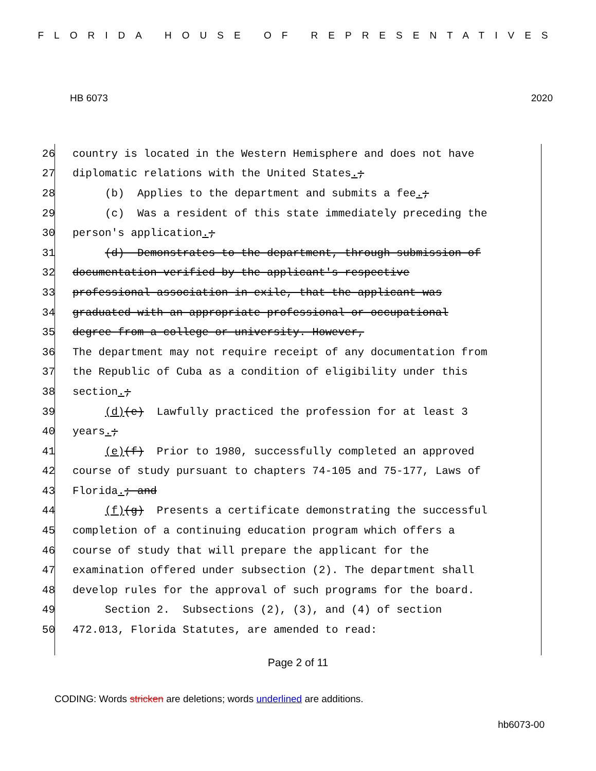FLORIDA HOUSE OF REPRESENTATIVES
HB 6073 2020
26 country is located in the Western Hemisphere and does not have
27 diplomatic relations with the United States.;
28 (b) Applies to the department and submits a fee.;
29 (c) Was a resident of this state immediately preceding the
30 person's application.;
31 (d) Demonstrates to the department, through submission of
32 documentation verified by the applicant's respective
33 professional association in exile, that the applicant was
34 graduated with an appropriate professional or occupational
35 degree from a college or university. However,
36 The department may not require receipt of any documentation from
37 the Republic of Cuba as a condition of eligibility under this
38 section.;
39 (d)(e) Lawfully practiced the profession for at least 3
40 years.;
41 (e)(f) Prior to 1980, successfully completed an approved
42 course of study pursuant to chapters 74-105 and 75-177, Laws of
43 Florida.; and
44 (f)(g) Presents a certificate demonstrating the successful
45 completion of a continuing education program which offers a
46 course of study that will prepare the applicant for the
47 examination offered under subsection (2). The department shall
48 develop rules for the approval of such programs for the board.
49 Section 2. Subsections (2), (3), and (4) of section
50 472.013, Florida Statutes, are amended to read:
Page 2 of 11
CODING: Words stricken are deletions; words underlined are additions.
hb6073-00